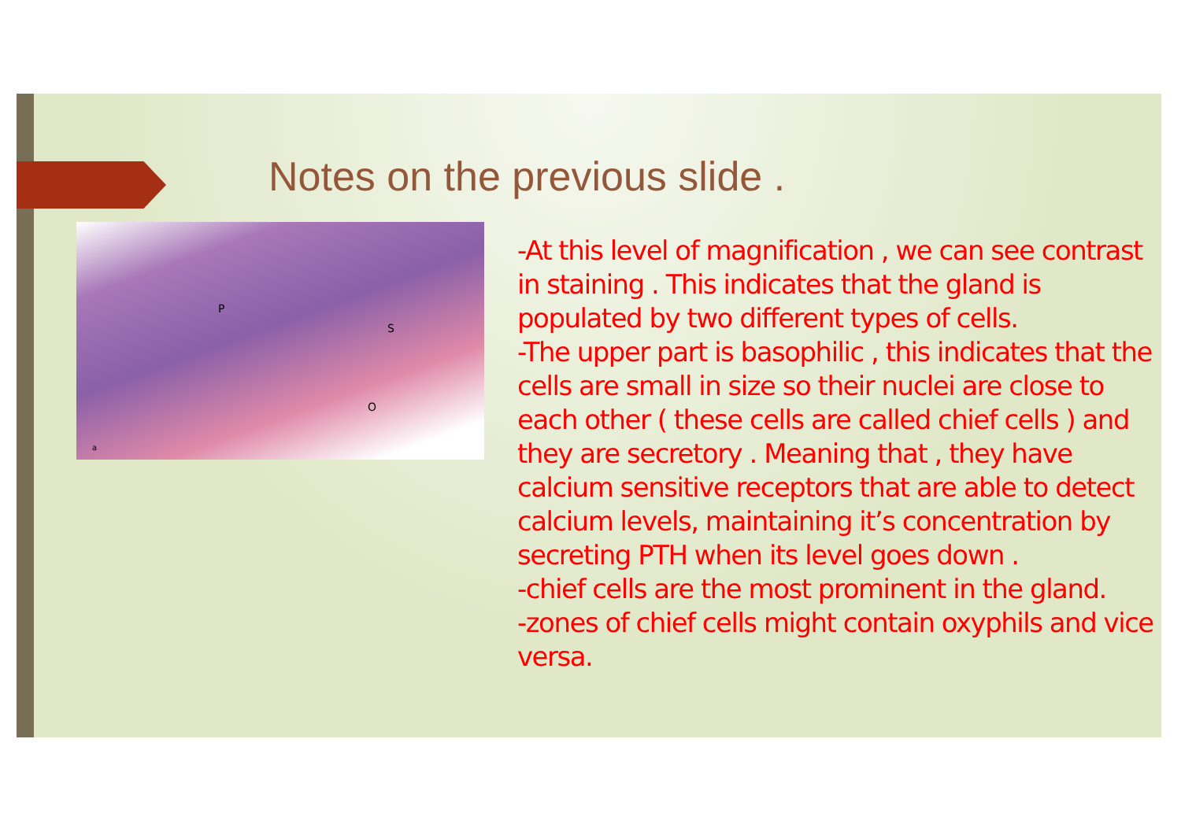Notes on the previous slide .
P
S
O
a
-At this level of magnification , we can see contrast in staining . This indicates that the gland is populated by two different types of cells.
-The upper part is basophilic , this indicates that the cells are small in size so their nuclei are close to each other ( these cells are called chief cells ) and they are secretory . Meaning that , they have calcium sensitive receptors that are able to detect calcium levels, maintaining it’s concentration by secreting PTH when its level goes down .
-chief cells are the most prominent in the gland.
-zones of chief cells might contain oxyphils and vice versa.